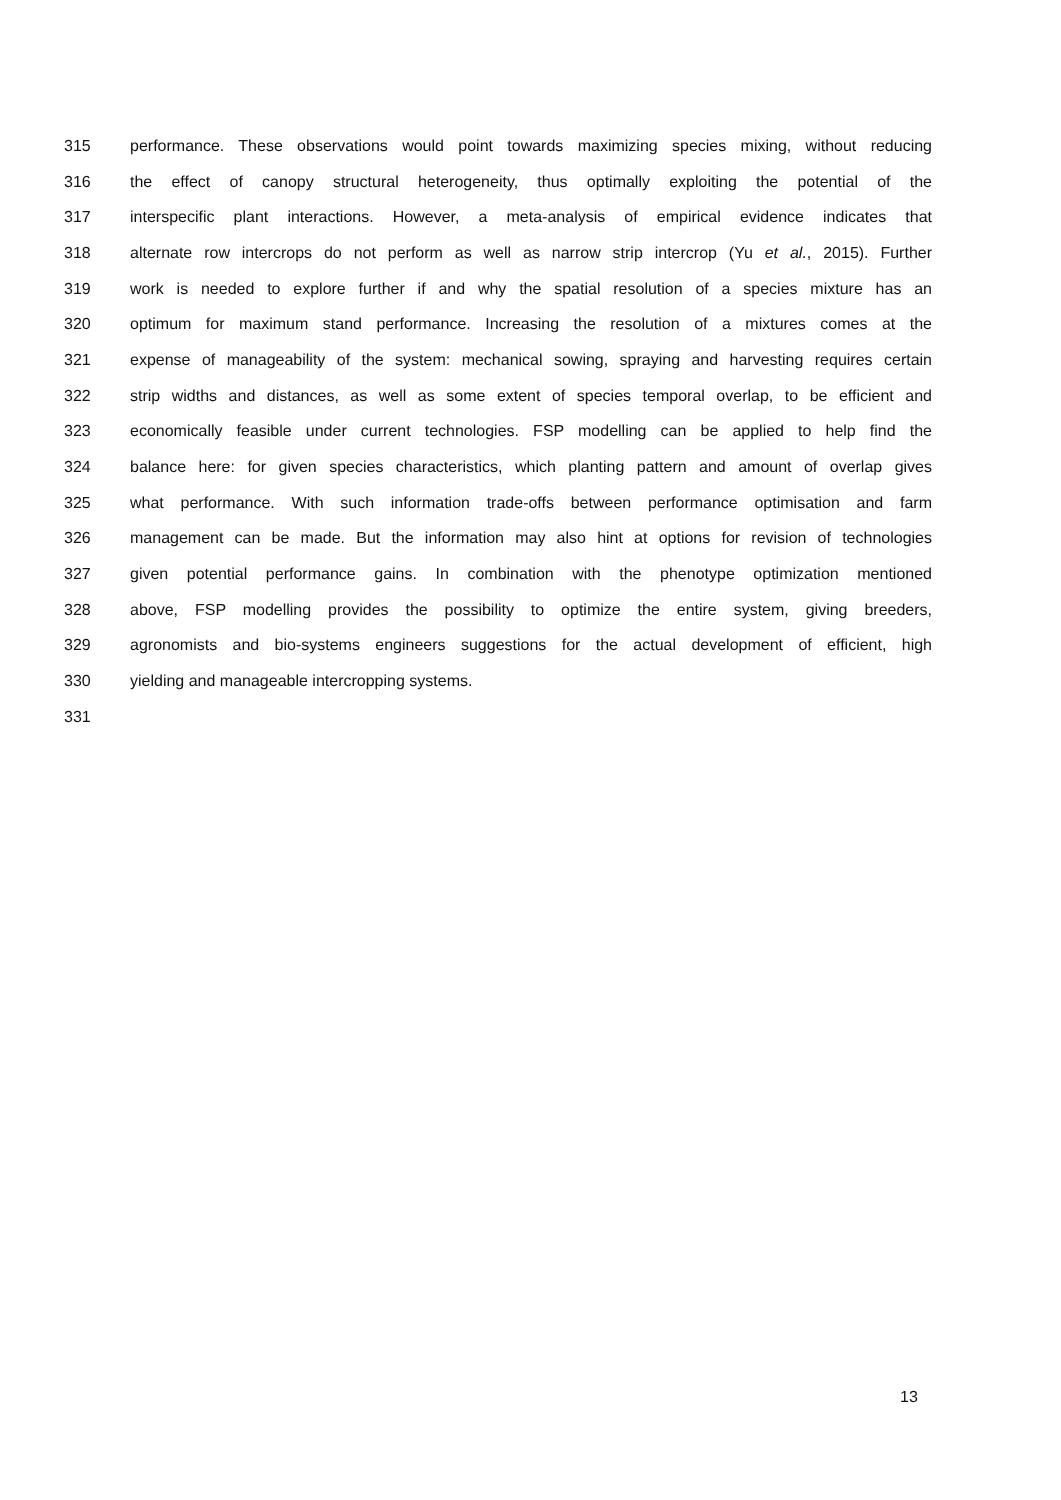315 performance. These observations would point towards maximizing species mixing, without reducing
316 the effect of canopy structural heterogeneity, thus optimally exploiting the potential of the
317 interspecific plant interactions. However, a meta-analysis of empirical evidence indicates that
318 alternate row intercrops do not perform as well as narrow strip intercrop (Yu et al., 2015). Further
319 work is needed to explore further if and why the spatial resolution of a species mixture has an
320 optimum for maximum stand performance. Increasing the resolution of a mixtures comes at the
321 expense of manageability of the system: mechanical sowing, spraying and harvesting requires certain
322 strip widths and distances, as well as some extent of species temporal overlap, to be efficient and
323 economically feasible under current technologies. FSP modelling can be applied to help find the
324 balance here: for given species characteristics, which planting pattern and amount of overlap gives
325 what performance. With such information trade-offs between performance optimisation and farm
326 management can be made. But the information may also hint at options for revision of technologies
327 given potential performance gains. In combination with the phenotype optimization mentioned
328 above, FSP modelling provides the possibility to optimize the entire system, giving breeders,
329 agronomists and bio-systems engineers suggestions for the actual development of efficient, high
330 yielding and manageable intercropping systems.
331
13